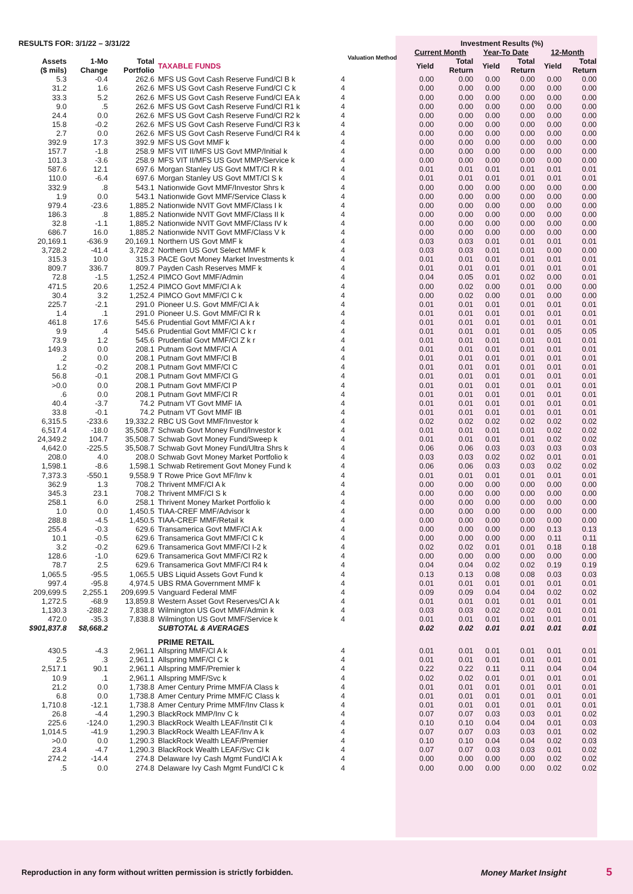| RESULTS FOR: 3/1/22 – 3/31/22 | | | | Valuation Method | Investment Results (%) | | | | | |
| --- | --- | --- | --- | --- | --- | --- | --- | --- | --- | --- |
| | | | | | Current Month | | Year-To Date | | 12-Month | |
| Assets ($ mils) | 1-Mo Change | Total Portfolio | TAXABLE FUNDS | | Yield | Total Return | Yield | Total Return | Yield | Total Return |
| 5.3 | -0.4 | 262.6 | MFS US Govt Cash Reserve Fund/Cl B k | 4 | 0.00 | 0.00 | 0.00 | 0.00 | 0.00 | 0.00 |
| 31.2 | 1.6 | 262.6 | MFS US Govt Cash Reserve Fund/Cl C k | 4 | 0.00 | 0.00 | 0.00 | 0.00 | 0.00 | 0.00 |
| 33.3 | 5.2 | 262.6 | MFS US Govt Cash Reserve Fund/Cl EA k | 4 | 0.00 | 0.00 | 0.00 | 0.00 | 0.00 | 0.00 |
| 9.0 | .5 | 262.6 | MFS US Govt Cash Reserve Fund/Cl R1 k | 4 | 0.00 | 0.00 | 0.00 | 0.00 | 0.00 | 0.00 |
| 24.4 | 0.0 | 262.6 | MFS US Govt Cash Reserve Fund/Cl R2 k | 4 | 0.00 | 0.00 | 0.00 | 0.00 | 0.00 | 0.00 |
| 15.8 | -0.2 | 262.6 | MFS US Govt Cash Reserve Fund/Cl R3 k | 4 | 0.00 | 0.00 | 0.00 | 0.00 | 0.00 | 0.00 |
| 2.7 | 0.0 | 262.6 | MFS US Govt Cash Reserve Fund/Cl R4 k | 4 | 0.00 | 0.00 | 0.00 | 0.00 | 0.00 | 0.00 |
| 392.9 | 17.3 | 392.9 | MFS US Govt MMF k | 4 | 0.00 | 0.00 | 0.00 | 0.00 | 0.00 | 0.00 |
| 157.7 | -1.8 | 258.9 | MFS VIT II/MFS US Govt MMP/Initial k | 4 | 0.00 | 0.00 | 0.00 | 0.00 | 0.00 | 0.00 |
| 101.3 | -3.6 | 258.9 | MFS VIT II/MFS US Govt MMP/Service k | 4 | 0.00 | 0.00 | 0.00 | 0.00 | 0.00 | 0.00 |
| 587.6 | 12.1 | 697.6 | Morgan Stanley US Govt MMT/Cl R k | 4 | 0.01 | 0.01 | 0.01 | 0.01 | 0.01 | 0.01 |
| 110.0 | -6.4 | 697.6 | Morgan Stanley US Govt MMT/Cl S k | 4 | 0.01 | 0.01 | 0.01 | 0.01 | 0.01 | 0.01 |
| 332.9 | .8 | 543.1 | Nationwide Govt MMF/Investor Shrs k | 4 | 0.00 | 0.00 | 0.00 | 0.00 | 0.00 | 0.00 |
| 1.9 | 0.0 | 543.1 | Nationwide Govt MMF/Service Class k | 4 | 0.00 | 0.00 | 0.00 | 0.00 | 0.00 | 0.00 |
| 979.4 | -23.6 | 1,885.2 | Nationwide NVIT Govt MMF/Class I k | 4 | 0.00 | 0.00 | 0.00 | 0.00 | 0.00 | 0.00 |
| 186.3 | .8 | 1,885.2 | Nationwide NVIT Govt MMF/Class II k | 4 | 0.00 | 0.00 | 0.00 | 0.00 | 0.00 | 0.00 |
| 32.8 | -1.1 | 1,885.2 | Nationwide NVIT Govt MMF/Class IV k | 4 | 0.00 | 0.00 | 0.00 | 0.00 | 0.00 | 0.00 |
| 686.7 | 16.0 | 1,885.2 | Nationwide NVIT Govt MMF/Class V k | 4 | 0.00 | 0.00 | 0.00 | 0.00 | 0.00 | 0.00 |
| 20,169.1 | -636.9 | 20,169.1 | Northern US Govt MMF k | 4 | 0.03 | 0.03 | 0.01 | 0.01 | 0.01 | 0.01 |
| 3,728.2 | -41.4 | 3,728.2 | Northern US Govt Select MMF k | 4 | 0.03 | 0.03 | 0.01 | 0.01 | 0.00 | 0.00 |
| 315.3 | 10.0 | 315.3 | PACE Govt Money Market Investments k | 4 | 0.01 | 0.01 | 0.01 | 0.01 | 0.01 | 0.01 |
| 809.7 | 336.7 | 809.7 | Payden Cash Reserves MMF k | 4 | 0.01 | 0.01 | 0.01 | 0.01 | 0.01 | 0.01 |
| 72.8 | -1.5 | 1,252.4 | PIMCO Govt MMF/Admin | 4 | 0.04 | 0.05 | 0.01 | 0.02 | 0.00 | 0.01 |
| 471.5 | 20.6 | 1,252.4 | PIMCO Govt MMF/Cl A k | 4 | 0.00 | 0.02 | 0.00 | 0.01 | 0.00 | 0.00 |
| 30.4 | 3.2 | 1,252.4 | PIMCO Govt MMF/Cl C k | 4 | 0.00 | 0.02 | 0.00 | 0.01 | 0.00 | 0.00 |
| 225.7 | -2.1 | 291.0 | Pioneer U.S. Govt MMF/Cl A k | 4 | 0.01 | 0.01 | 0.01 | 0.01 | 0.01 | 0.01 |
| 1.4 | .1 | 291.0 | Pioneer U.S. Govt MMF/Cl R k | 4 | 0.01 | 0.01 | 0.01 | 0.01 | 0.01 | 0.01 |
| 461.8 | 17.6 | 545.6 | Prudential Govt MMF/Cl A k r | 4 | 0.01 | 0.01 | 0.01 | 0.01 | 0.01 | 0.01 |
| 9.9 | .4 | 545.6 | Prudential Govt MMF/Cl C k r | 4 | 0.01 | 0.01 | 0.01 | 0.01 | 0.05 | 0.05 |
| 73.9 | 1.2 | 545.6 | Prudential Govt MMF/Cl Z k r | 4 | 0.01 | 0.01 | 0.01 | 0.01 | 0.01 | 0.01 |
| 149.3 | 0.0 | 208.1 | Putnam Govt MMF/Cl A | 4 | 0.01 | 0.01 | 0.01 | 0.01 | 0.01 | 0.01 |
| .2 | 0.0 | 208.1 | Putnam Govt MMF/Cl B | 4 | 0.01 | 0.01 | 0.01 | 0.01 | 0.01 | 0.01 |
| 1.2 | -0.2 | 208.1 | Putnam Govt MMF/Cl C | 4 | 0.01 | 0.01 | 0.01 | 0.01 | 0.01 | 0.01 |
| 56.8 | -0.1 | 208.1 | Putnam Govt MMF/Cl G | 4 | 0.01 | 0.01 | 0.01 | 0.01 | 0.01 | 0.01 |
| >0.0 | 0.0 | 208.1 | Putnam Govt MMF/Cl P | 4 | 0.01 | 0.01 | 0.01 | 0.01 | 0.01 | 0.01 |
| .6 | 0.0 | 208.1 | Putnam Govt MMF/Cl R | 4 | 0.01 | 0.01 | 0.01 | 0.01 | 0.01 | 0.01 |
| 40.4 | -3.7 | 74.2 | Putnam VT Govt MMF IA | 4 | 0.01 | 0.01 | 0.01 | 0.01 | 0.01 | 0.01 |
| 33.8 | -0.1 | 74.2 | Putnam VT Govt MMF IB | 4 | 0.01 | 0.01 | 0.01 | 0.01 | 0.01 | 0.01 |
| 6,315.5 | -233.6 | 19,332.2 | RBC US Govt MMF/Investor k | 4 | 0.02 | 0.02 | 0.02 | 0.02 | 0.02 | 0.02 |
| 6,517.4 | -18.0 | 35,508.7 | Schwab Govt Money Fund/Investor k | 4 | 0.01 | 0.01 | 0.01 | 0.01 | 0.02 | 0.02 |
| 24,349.2 | 104.7 | 35,508.7 | Schwab Govt Money Fund/Sweep k | 4 | 0.01 | 0.01 | 0.01 | 0.01 | 0.02 | 0.02 |
| 4,642.0 | -225.5 | 35,508.7 | Schwab Govt Money Fund/Ultra Shrs k | 4 | 0.06 | 0.06 | 0.03 | 0.03 | 0.03 | 0.03 |
| 208.0 | 4.0 | 208.0 | Schwab Govt Money Market Portfolio k | 4 | 0.03 | 0.03 | 0.02 | 0.02 | 0.01 | 0.01 |
| 1,598.1 | -8.6 | 1,598.1 | Schwab Retirement Govt Money Fund k | 4 | 0.06 | 0.06 | 0.03 | 0.03 | 0.02 | 0.02 |
| 7,373.3 | -550.1 | 9,558.9 | T Rowe Price Govt MF/Inv k | 4 | 0.01 | 0.01 | 0.01 | 0.01 | 0.01 | 0.01 |
| 362.9 | 1.3 | 708.2 | Thrivent MMF/Cl A k | 4 | 0.00 | 0.00 | 0.00 | 0.00 | 0.00 | 0.00 |
| 345.3 | 23.1 | 708.2 | Thrivent MMF/Cl S k | 4 | 0.00 | 0.00 | 0.00 | 0.00 | 0.00 | 0.00 |
| 258.1 | 6.0 | 258.1 | Thrivent Money Market Portfolio k | 4 | 0.00 | 0.00 | 0.00 | 0.00 | 0.00 | 0.00 |
| 1.0 | 0.0 | 1,450.5 | TIAA-CREF MMF/Advisor k | 4 | 0.00 | 0.00 | 0.00 | 0.00 | 0.00 | 0.00 |
| 288.8 | -4.5 | 1,450.5 | TIAA-CREF MMF/Retail k | 4 | 0.00 | 0.00 | 0.00 | 0.00 | 0.00 | 0.00 |
| 255.4 | -0.3 | 629.6 | Transamerica Govt MMF/Cl A k | 4 | 0.00 | 0.00 | 0.00 | 0.00 | 0.13 | 0.13 |
| 10.1 | -0.5 | 629.6 | Transamerica Govt MMF/Cl C k | 4 | 0.00 | 0.00 | 0.00 | 0.00 | 0.11 | 0.11 |
| 3.2 | -0.2 | 629.6 | Transamerica Govt MMF/Cl I-2 k | 4 | 0.02 | 0.02 | 0.01 | 0.01 | 0.18 | 0.18 |
| 128.6 | -1.0 | 629.6 | Transamerica Govt MMF/Cl R2 k | 4 | 0.00 | 0.00 | 0.00 | 0.00 | 0.00 | 0.00 |
| 78.7 | 2.5 | 629.6 | Transamerica Govt MMF/Cl R4 k | 4 | 0.04 | 0.04 | 0.02 | 0.02 | 0.19 | 0.19 |
| 1,065.5 | -95.5 | 1,065.5 | UBS Liquid Assets Govt Fund k | 4 | 0.13 | 0.13 | 0.08 | 0.08 | 0.03 | 0.03 |
| 997.4 | -95.8 | 4,974.5 | UBS RMA Government MMF k | 4 | 0.01 | 0.01 | 0.01 | 0.01 | 0.01 | 0.01 |
| 209,699.5 | 2,255.1 | 209,699.5 | Vanguard Federal MMF | 4 | 0.09 | 0.09 | 0.04 | 0.04 | 0.02 | 0.02 |
| 1,272.5 | -68.9 | 13,859.8 | Western Asset Govt Reserves/Cl A k | 4 | 0.01 | 0.01 | 0.01 | 0.01 | 0.01 | 0.01 |
| 1,130.3 | -288.2 | 7,838.8 | Wilmington US Govt MMF/Admin k | 4 | 0.03 | 0.03 | 0.02 | 0.02 | 0.01 | 0.01 |
| 472.0 | -35.3 | 7,838.8 | Wilmington US Govt MMF/Service k | 4 | 0.01 | 0.01 | 0.01 | 0.01 | 0.01 | 0.01 |
| $901,837.8 | $8,668.2 | | SUBTOTAL & AVERAGES | | 0.02 | 0.02 | 0.01 | 0.01 | 0.01 | 0.01 |
| | | | PRIME RETAIL | | | | | | | |
| 430.5 | -4.3 | 2,961.1 | Allspring MMF/Cl A k | 4 | 0.01 | 0.01 | 0.01 | 0.01 | 0.01 | 0.01 |
| 2.5 | .3 | 2,961.1 | Allspring MMF/Cl C k | 4 | 0.01 | 0.01 | 0.01 | 0.01 | 0.01 | 0.01 |
| 2,517.1 | 90.1 | 2,961.1 | Allspring MMF/Premier k | 4 | 0.22 | 0.22 | 0.11 | 0.11 | 0.04 | 0.04 |
| 10.9 | .1 | 2,961.1 | Allspring MMF/Svc k | 4 | 0.02 | 0.02 | 0.01 | 0.01 | 0.01 | 0.01 |
| 21.2 | 0.0 | 1,738.8 | Amer Century Prime MMF/A Class k | 4 | 0.01 | 0.01 | 0.01 | 0.01 | 0.01 | 0.01 |
| 6.8 | 0.0 | 1,738.8 | Amer Century Prime MMF/C Class k | 4 | 0.01 | 0.01 | 0.01 | 0.01 | 0.01 | 0.01 |
| 1,710.8 | -12.1 | 1,738.8 | Amer Century Prime MMF/Inv Class k | 4 | 0.01 | 0.01 | 0.01 | 0.01 | 0.01 | 0.01 |
| 26.8 | -4.4 | 1,290.3 | BlackRock MMP/Inv C k | 4 | 0.07 | 0.07 | 0.03 | 0.03 | 0.01 | 0.02 |
| 225.6 | -124.0 | 1,290.3 | BlackRock Wealth LEAF/Instit Cl k | 4 | 0.10 | 0.10 | 0.04 | 0.04 | 0.01 | 0.03 |
| 1,014.5 | -41.9 | 1,290.3 | BlackRock Wealth LEAF/Inv A k | 4 | 0.07 | 0.07 | 0.03 | 0.03 | 0.01 | 0.02 |
| >0.0 | 0.0 | 1,290.3 | BlackRock Wealth LEAF/Premier | 4 | 0.10 | 0.10 | 0.04 | 0.04 | 0.02 | 0.03 |
| 23.4 | -4.7 | 1,290.3 | BlackRock Wealth LEAF/Svc Cl k | 4 | 0.07 | 0.07 | 0.03 | 0.03 | 0.01 | 0.02 |
| 274.2 | -14.4 | 274.8 | Delaware Ivy Cash Mgmt Fund/Cl A k | 4 | 0.00 | 0.00 | 0.00 | 0.00 | 0.02 | 0.02 |
| .5 | 0.0 | 274.8 | Delaware Ivy Cash Mgmt Fund/Cl C k | 4 | 0.00 | 0.00 | 0.00 | 0.00 | 0.02 | 0.02 |
Reproduction in any form without written permission is strictly forbidden. Money Market Insight 5